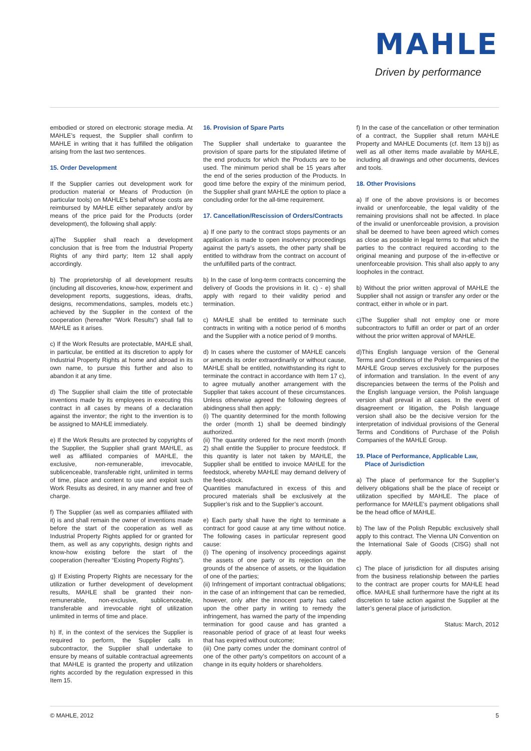MAHLE
Driven by performance
embodied or stored on electronic storage media. At MAHLE’s request, the Supplier shall confirm to MAHLE in writing that it has fulfilled the obligation arising from the last two sentences.
15. Order Development
If the Supplier carries out development work for production material or Means of Production (in particular tools) on MAHLE’s behalf whose costs are reimbursed by MAHLE either separately and/or by means of the price paid for the Products (order development), the following shall apply:
a)The Supplier shall reach a development conclusion that is free from the Industrial Property Rights of any third party; Item 12 shall apply accordingly.
b) The proprietorship of all development results (including all discoveries, know-how, experiment and development reports, suggestions, ideas, drafts, designs, recommendations, samples, models etc.) achieved by the Supplier in the context of the cooperation (hereafter “Work Results”) shall fall to MAHLE as it arises.
c) If the Work Results are protectable, MAHLE shall, in particular, be entitled at its discretion to apply for Industrial Property Rights at home and abroad in its own name, to pursue this further and also to abandon it at any time.
d) The Supplier shall claim the title of protectable inventions made by its employees in executing this contract in all cases by means of a declaration against the inventor; the right to the invention is to be assigned to MAHLE immediately.
e) If the Work Results are protected by copyrights of the Supplier, the Supplier shall grant MAHLE, as well as affiliated companies of MAHLE, the exclusive, non-remunerable, irrevocable, sublicenceable, transferable right, unlimited in terms of time, place and content to use and exploit such Work Results as desired, in any manner and free of charge.
f) The Supplier (as well as companies affiliated with it) is and shall remain the owner of inventions made before the start of the cooperation as well as Industrial Property Rights applied for or granted for them, as well as any copyrights, design rights and know-how existing before the start of the cooperation (hereafter “Existing Property Rights”).
g) If Existing Property Rights are necessary for the utilization or further development of development results, MAHLE shall be granted their non-remunerable, non-exclusive, sublicenceable, transferable and irrevocable right of utilization unlimited in terms of time and place.
h) If, in the context of the services the Supplier is required to perform, the Supplier calls in subcontractor, the Supplier shall undertake to ensure by means of suitable contractual agreements that MAHLE is granted the property and utilization rights accorded by the regulation expressed in this Item 15.
16. Provision of Spare Parts
The Supplier shall undertake to guarantee the provision of spare parts for the stipulated lifetime of the end products for which the Products are to be used. The minimum period shall be 15 years after the end of the series production of the Products. In good time before the expiry of the minimum period, the Supplier shall grant MAHLE the option to place a concluding order for the all-time requirement.
17. Cancellation/Rescission of Orders/Contracts
a) If one party to the contract stops payments or an application is made to open insolvency proceedings against the party’s assets, the other party shall be entitled to withdraw from the contract on account of the unfulfilled parts of the contract.
b) In the case of long-term contracts concerning the delivery of Goods the provisions in lit. c) - e) shall apply with regard to their validity period and termination.
c) MAHLE shall be entitled to terminate such contracts in writing with a notice period of 6 months and the Supplier with a notice period of 9 months.
d) In cases where the customer of MAHLE cancels or amends its order extraordinarily or without cause, MAHLE shall be entitled, notwithstanding its right to terminate the contract in accordance with Item 17 c), to agree mutually another arrangement with the Supplier that takes account of these circumstances. Unless otherwise agreed the following degrees of abidingness shall then apply:
(i) The quantity determined for the month following the order (month 1) shall be deemed bindingly authorized.
(ii) The quantity ordered for the next month (month 2) shall entitle the Supplier to procure feedstock. If this quantity is later not taken by MAHLE, the Supplier shall be entitled to invoice MAHLE for the feedstock, whereby MAHLE may demand delivery of the feed-stock.
Quantities manufactured in excess of this and procured materials shall be exclusively at the Supplier’s risk and to the Supplier’s account.
e) Each party shall have the right to terminate a contract for good cause at any time without notice. The following cases in particular represent good cause:
(i) The opening of insolvency proceedings against the assets of one party or its rejection on the grounds of the absence of assets, or the liquidation of one of the parties;
(ii) Infringement of important contractual obligations; in the case of an infringement that can be remedied, however, only after the innocent party has called upon the other party in writing to remedy the infringement, has warned the party of the impending termination for good cause and has granted a reasonable period of grace of at least four weeks that has expired without outcome;
(iii) One party comes under the dominant control of one of the other party’s competitors on account of a change in its equity holders or shareholders.
f) In the case of the cancellation or other termination of a contract, the Supplier shall return MAHLE Property and MAHLE Documents (cf. Item 13 b)) as well as all other items made available by MAHLE, including all drawings and other documents, devices and tools.
18. Other Provisions
a) If one of the above provisions is or becomes invalid or unenforceable, the legal validity of the remaining provisions shall not be affected. In place of the invalid or unenforceable provision, a provision shall be deemed to have been agreed which comes as close as possible in legal terms to that which the parties to the contract required according to the original meaning and purpose of the in-effective or unenforceable provision. This shall also apply to any loopholes in the contract.
b) Without the prior written approval of MAHLE the Supplier shall not assign or transfer any order or the contract, either in whole or in part.
c)The Supplier shall not employ one or more subcontractors to fulfill an order or part of an order without the prior written approval of MAHLE.
d)This English language version of the General Terms and Conditions of the Polish companies of the MAHLE Group serves exclusively for the purposes of information and translation. In the event of any discrepancies between the terms of the Polish and the English language version, the Polish language version shall prevail in all cases. In the event of disagreement or litigation, the Polish language version shall also be the decisive version for the interpretation of individual provisions of the General Terms and Conditions of Purchase of the Polish Companies of the MAHLE Group.
19. Place of Performance, Applicable Law,
Place of Jurisdiction
a) The place of performance for the Supplier’s delivery obligations shall be the place of receipt or utilization specified by MAHLE. The place of performance for MAHLE’s payment obligations shall be the head office of MAHLE.
b) The law of the Polish Republic exclusively shall apply to this contract. The Vienna UN Convention on the International Sale of Goods (CISG) shall not apply.
c) The place of jurisdiction for all disputes arising from the business relationship between the parties to the contract are proper courts for MAHLE head office. MAHLE shall furthermore have the right at its discretion to take action against the Supplier at the latter’s general place of jurisdiction.
Status: March, 2012
© MAHLE, 2012 5